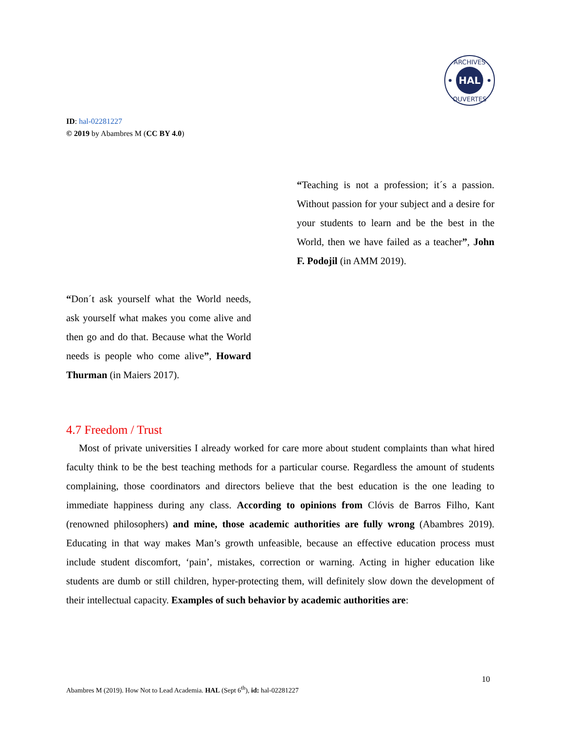HAL
ARCHIVES
OUVERTES
ID: hal-02281227
© 2019 by Abambres M (CC BY 4.0)
“Teaching is not a profession; it´s a passion. Without passion for your subject and a desire for your students to learn and be the best in the World, then we have failed as a teacher”, John F. Podojil (in AMM 2019).
“Don´t ask yourself what the World needs, ask yourself what makes you come alive and then go and do that. Because what the World needs is people who come alive”, Howard Thurman (in Maiers 2017).
4.7 Freedom / Trust
Most of private universities I already worked for care more about student complaints than what hired faculty think to be the best teaching methods for a particular course. Regardless the amount of students complaining, those coordinators and directors believe that the best education is the one leading to immediate happiness during any class. According to opinions from Clóvis de Barros Filho, Kant (renowned philosophers) and mine, those academic authorities are fully wrong (Abambres 2019). Educating in that way makes Man’s growth unfeasible, because an effective education process must include student discomfort, ‘pain’, mistakes, correction or warning. Acting in higher education like students are dumb or still children, hyper-protecting them, will definitely slow down the development of their intellectual capacity. Examples of such behavior by academic authorities are:
10
Abambres M (2019). How Not to Lead Academia. HAL (Sept 6<sup>th</sup>), id: hal-02281227